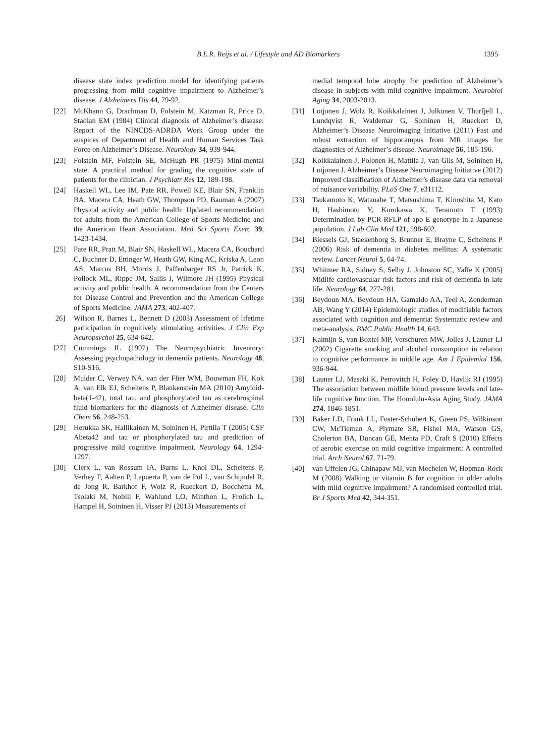B.L.R. Reijs et al. / Lifestyle and AD Biomarkers 1395
disease state index prediction model for identifying patients progressing from mild cognitive impairment to Alzheimer’s disease. J Alzheimers Dis 44, 79-92.
[22] McKhann G, Drachman D, Folstein M, Katzman R, Price D, Stadlan EM (1984) Clinical diagnosis of Alzheimer’s disease: Report of the NINCDS-ADRDA Work Group under the auspices of Department of Health and Human Services Task Force on Alzheimer’s Disease. Neurology 34, 939-944.
[23] Folstein MF, Folstein SE, McHugh PR (1975) Mini-mental state. A practical method for grading the cognitive state of patients for the clinician. J Psychiatr Res 12, 189-198.
[24] Haskell WL, Lee IM, Pate RR, Powell KE, Blair SN, Franklin BA, Macera CA, Heath GW, Thompson PD, Bauman A (2007) Physical activity and public health: Updated recommendation for adults from the American College of Sports Medicine and the American Heart Association. Med Sci Sports Exerc 39, 1423-1434.
[25] Pate RR, Pratt M, Blair SN, Haskell WL, Macera CA, Bouchard C, Buchner D, Ettinger W, Heath GW, King AC, Kriska A, Leon AS, Marcus BH, Morris J, Paffenbarger RS Jr, Patrick K, Pollock ML, Rippe JM, Sallis J, Wilmore JH (1995) Physical activity and public health. A recommendation from the Centers for Disease Control and Prevention and the American College of Sports Medicine. JAMA 273, 402-407.
26] Wilson R, Barnes L, Bennett D (2003) Assessment of lifetime participation in cognitively stimulating activities. J Clin Exp Neuropsychol 25, 634-642.
[27] Cummings JL (1997) The Neuropsychiatric Inventory: Assessing psychopathology in dementia patients. Neurology 48, S10-S16.
[28] Mulder C, Verwey NA, van der Flier WM, Bouwman FH, Kok A, van Elk EJ, Scheltens P, Blankenstein MA (2010) Amyloid-beta(1-42), total tau, and phosphorylated tau as cerebrospinal fluid biomarkers for the diagnosis of Alzheimer disease. Clin Chem 56, 248-253.
[29] Herukka SK, Hallikainen M, Soininen H, Pirttila T (2005) CSF Abeta42 and tau or phosphorylated tau and prediction of progressive mild cognitive impairment. Neurology 64, 1294-1297.
[30] Clerx L, van Rossum IA, Burns L, Knol DL, Scheltens P, Verhey F, Aalten P, Lapuerta P, van de Pol L, van Schijndel R, de Jong R, Barkhof F, Wolz R, Rueckert D, Bocchetta M, Tsolaki M, Nobili F, Wahlund LO, Minthon L, Frolich L, Hampel H, Soininen H, Visser PJ (2013) Measurements of
medial temporal lobe atrophy for prediction of Alzheimer’s disease in subjects with mild cognitive impairment. Neurobiol Aging 34, 2003-2013.
[31] Lotjonen J, Wolz R, Koikkalainen J, Julkunen V, Thurfjell L, Lundqvist R, Waldemar G, Soininen H, Rueckert D, Alzheimer’s Disease Neuroimaging Initiative (2011) Fast and robust extraction of hippocampus from MR images for diagnostics of Alzheimer’s disease. Neuroimage 56, 185-196.
[32] Koikkalainen J, Polonen H, Mattila J, van Gils M, Soininen H, Lotjonen J, Alzheimer’s Disease Neuroimaging Initiative (2012) Improved classification of Alzheimer’s disease data via removal of nuisance variability. PLoS One 7, e31112.
[33] Tsukamoto K, Watanabe T, Matsushima T, Kinoshita M, Kato H, Hashimoto Y, Kurokawa K, Teramoto T (1993) Determination by PCR-RFLP of apo E genotype in a Japanese population. J Lab Clin Med 121, 598-602.
[34] Biessels GJ, Staekenborg S, Brunner E, Brayne C, Scheltens P (2006) Risk of dementia in diabetes mellitus: A systematic review. Lancet Neurol 5, 64-74.
[35] Whitmer RA, Sidney S, Selby J, Johnston SC, Yaffe K (2005) Midlife cardiovascular risk factors and risk of dementia in late life. Neurology 64, 277-281.
[36] Beydoun MA, Beydoun HA, Gamaldo AA, Teel A, Zonderman AB, Wang Y (2014) Epidemiologic studies of modifiable factors associated with cognition and dementia: Systematic review and meta-analysis. BMC Public Health 14, 643.
[37] Kalmijn S, van Boxtel MP, Verschuren MW, Jolles J, Launer LJ (2002) Cigarette smoking and alcohol consumption in relation to cognitive performance in middle age. Am J Epidemiol 156, 936-944.
[38] Launer LJ, Masaki K, Petrovitch H, Foley D, Havlik RJ (1995) The association between midlife blood pressure levels and late-life cognitive function. The Honolulu-Asia Aging Study. JAMA 274, 1846-1851.
[39] Baker LD, Frank LL, Foster-Schubert K, Green PS, Wilkinson CW, McTiernan A, Plymate SR, Fishel MA, Watson GS, Cholerton BA, Duncan GE, Mehta PD, Craft S (2010) Effects of aerobic exercise on mild cognitive impairment: A controlled trial. Arch Neurol 67, 71-79.
[40] van Uffelen JG, Chinapaw MJ, van Mechelen W, Hopman-Rock M (2008) Walking or vitamin B for cognition in older adults with mild cognitive impairment? A randomised controlled trial. Br J Sports Med 42, 344-351.